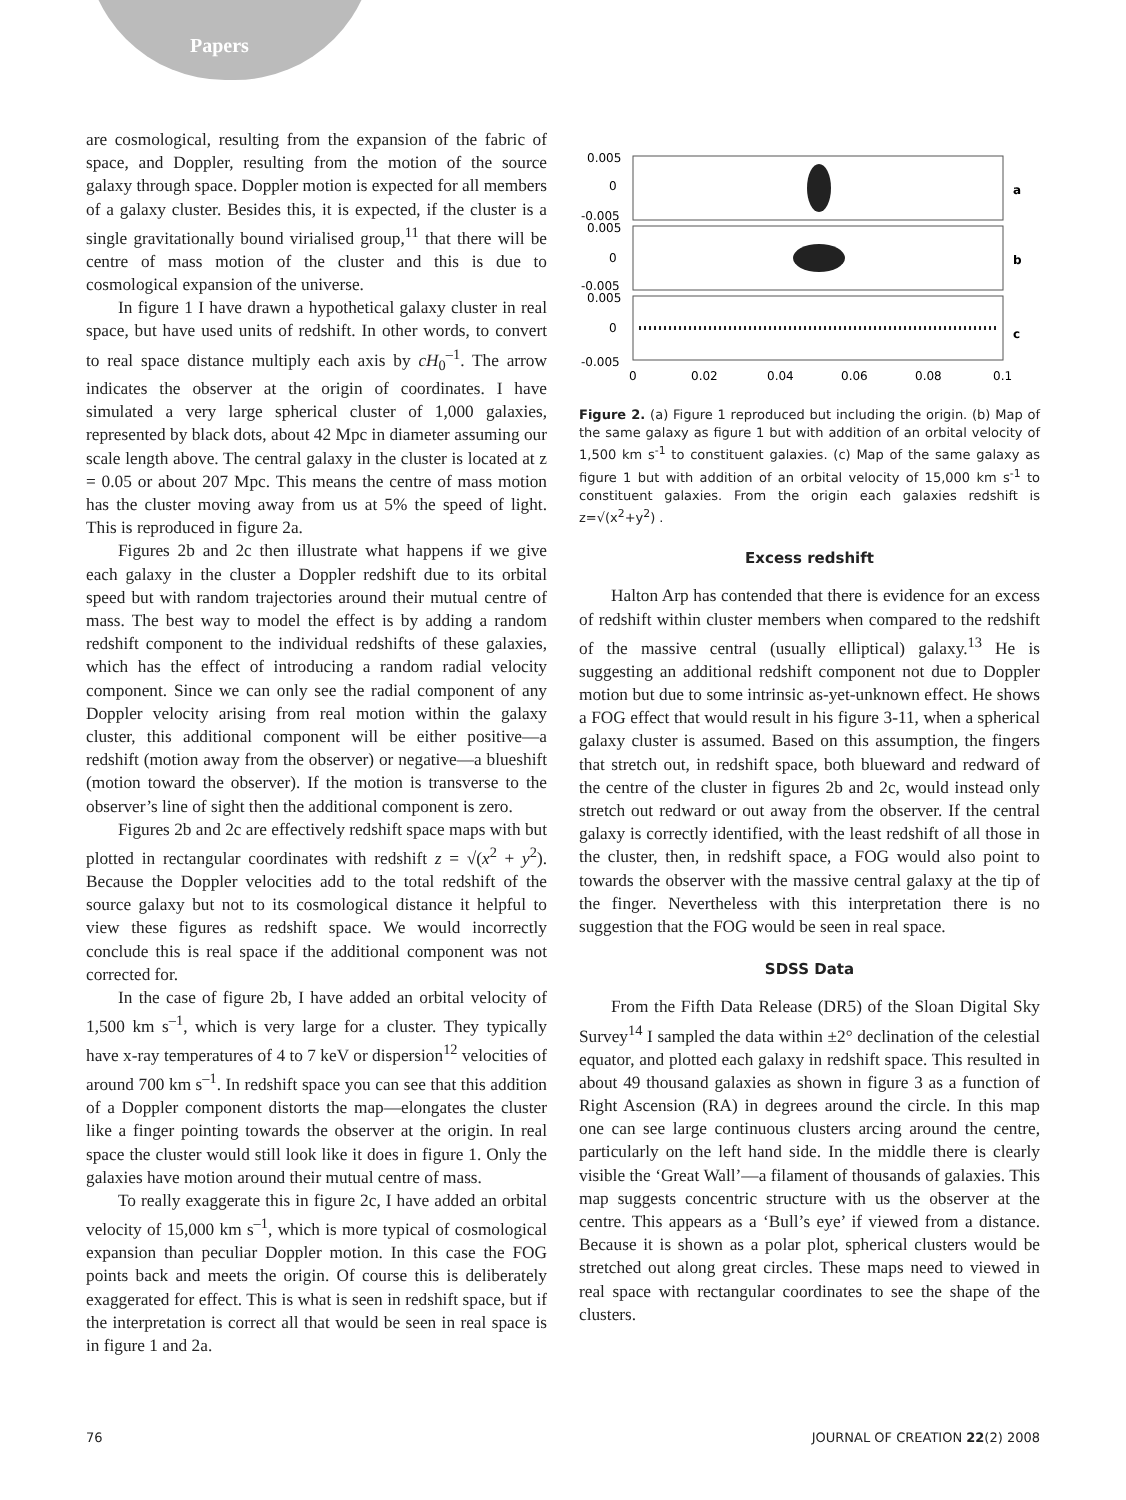Papers
are cosmological, resulting from the expansion of the fabric of space, and Doppler, resulting from the motion of the source galaxy through space. Doppler motion is expected for all members of a galaxy cluster. Besides this, it is expected, if the cluster is a single gravitationally bound virialised group,<sup>11</sup> that there will be centre of mass motion of the cluster and this is due to cosmological expansion of the universe.
In figure 1 I have drawn a hypothetical galaxy cluster in real space, but have used units of redshift. In other words, to convert to real space distance multiply each axis by cH<sub>0</sub><sup>–1</sup>. The arrow indicates the observer at the origin of coordinates. I have simulated a very large spherical cluster of 1,000 galaxies, represented by black dots, about 42 Mpc in diameter assuming our scale length above. The central galaxy in the cluster is located at z = 0.05 or about 207 Mpc. This means the centre of mass motion has the cluster moving away from us at 5% the speed of light. This is reproduced in figure 2a.
Figures 2b and 2c then illustrate what happens if we give each galaxy in the cluster a Doppler redshift due to its orbital speed but with random trajectories around their mutual centre of mass. The best way to model the effect is by adding a random redshift component to the individual redshifts of these galaxies, which has the effect of introducing a random radial velocity component. Since we can only see the radial component of any Doppler velocity arising from real motion within the galaxy cluster, this additional component will be either positive—a redshift (motion away from the observer) or negative—a blueshift (motion toward the observer). If the motion is transverse to the observer’s line of sight then the additional component is zero.
Figures 2b and 2c are effectively redshift space maps with but plotted in rectangular coordinates with redshift z = √(x<sup>2</sup> + y<sup>2</sup>). Because the Doppler velocities add to the total redshift of the source galaxy but not to its cosmological distance it helpful to view these figures as redshift space. We would incorrectly conclude this is real space if the additional component was not corrected for.
In the case of figure 2b, I have added an orbital velocity of 1,500 km s<sup>–1</sup>, which is very large for a cluster. They typically have x-ray temperatures of 4 to 7 keV or dispersion<sup>12</sup> velocities of around 700 km s<sup>–1</sup>. In redshift space you can see that this addition of a Doppler component distorts the map—elongates the cluster like a finger pointing towards the observer at the origin. In real space the cluster would still look like it does in figure 1. Only the galaxies have motion around their mutual centre of mass.
To really exaggerate this in figure 2c, I have added an orbital velocity of 15,000 km s<sup>–1</sup>, which is more typical of cosmological expansion than peculiar Doppler motion. In this case the FOG points back and meets the origin. Of course this is deliberately exaggerated for effect. This is what is seen in redshift space, but if the interpretation is correct all that would be seen in real space is in figure 1 and 2a.
0.005
0
-0.005
0.005
0
-0.005
0.005
0
-0.005
0
0.02
0.04
0.06
0.08
0.1
a
b
c
Figure 2. (a) Figure 1 reproduced but including the origin. (b) Map of the same galaxy as figure 1 but with addition of an orbital velocity of 1,500 km s<sup>-1</sup> to constituent galaxies. (c) Map of the same galaxy as figure 1 but with addition of an orbital velocity of 15,000 km s<sup>-1</sup> to constituent galaxies. From the origin each galaxies redshift is z=√(x<sup>2</sup>+y<sup>2</sup>) .
Excess redshift
Halton Arp has contended that there is evidence for an excess of redshift within cluster members when compared to the redshift of the massive central (usually elliptical) galaxy.<sup>13</sup> He is suggesting an additional redshift component not due to Doppler motion but due to some intrinsic as-yet-unknown effect. He shows a FOG effect that would result in his figure 3-11, when a spherical galaxy cluster is assumed. Based on this assumption, the fingers that stretch out, in redshift space, both blueward and redward of the centre of the cluster in figures 2b and 2c, would instead only stretch out redward or out away from the observer. If the central galaxy is correctly identified, with the least redshift of all those in the cluster, then, in redshift space, a FOG would also point to towards the observer with the massive central galaxy at the tip of the finger. Nevertheless with this interpretation there is no suggestion that the FOG would be seen in real space.
SDSS Data
From the Fifth Data Release (DR5) of the Sloan Digital Sky Survey<sup>14</sup> I sampled the data within ±2° declination of the celestial equator, and plotted each galaxy in redshift space. This resulted in about 49 thousand galaxies as shown in figure 3 as a function of Right Ascension (RA) in degrees around the circle. In this map one can see large continuous clusters arcing around the centre, particularly on the left hand side. In the middle there is clearly visible the ‘Great Wall’—a filament of thousands of galaxies. This map suggests concentric structure with us the observer at the centre. This appears as a ‘Bull’s eye’ if viewed from a distance. Because it is shown as a polar plot, spherical clusters would be stretched out along great circles. These maps need to viewed in real space with rectangular coordinates to see the shape of the clusters.
76 JOURNAL OF CREATION 22(2) 2008